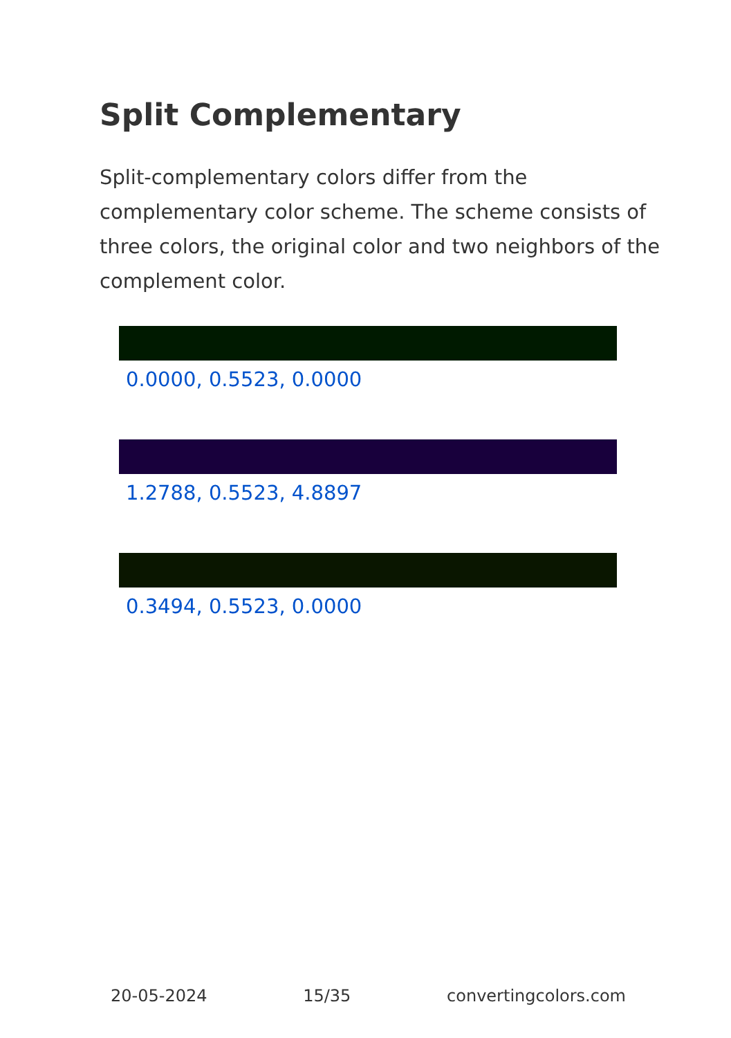Split Complementary
Split-complementary colors differ from the complementary color scheme. The scheme consists of three colors, the original color and two neighbors of the complement color.
0.0000, 0.5523, 0.0000
1.2788, 0.5523, 4.8897
0.3494, 0.5523, 0.0000
20-05-2024 15/35 convertingcolors.com